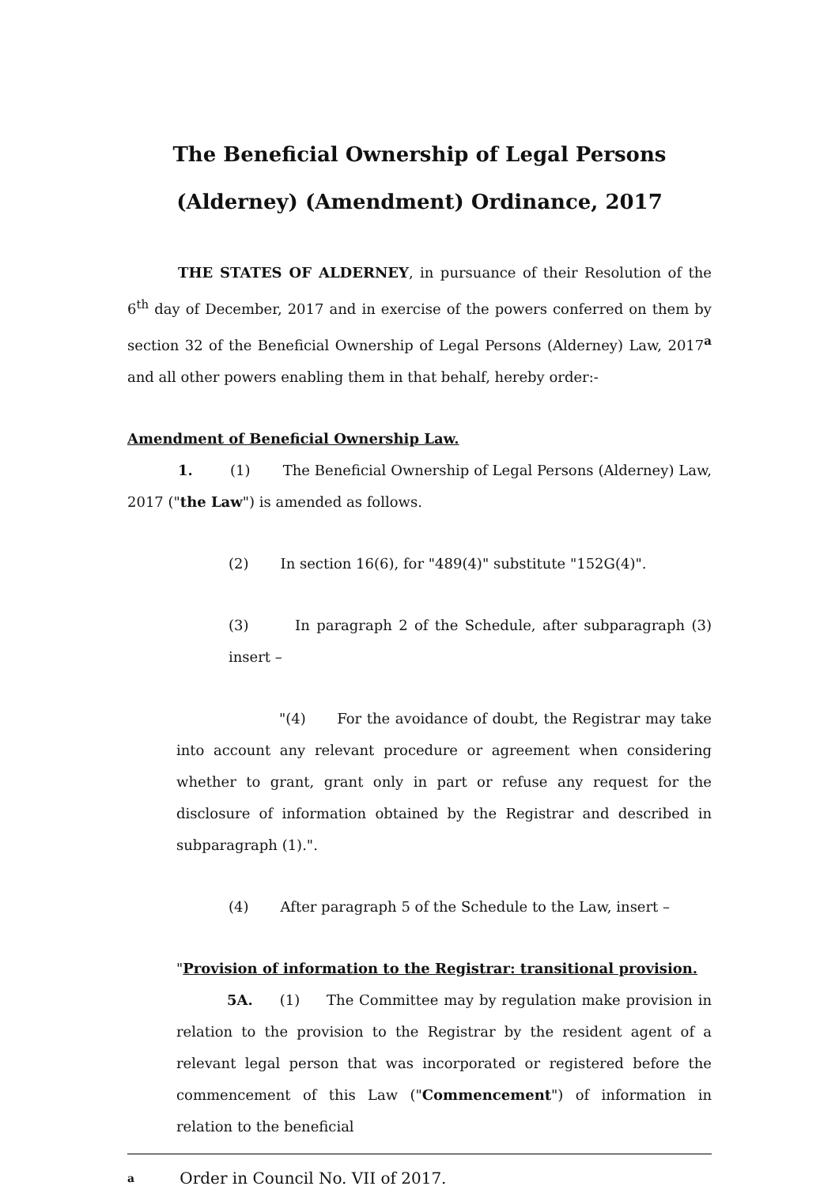The Beneficial Ownership of Legal Persons
(Alderney) (Amendment) Ordinance, 2017
THE STATES OF ALDERNEY, in pursuance of their Resolution of the 6<sup>th</sup> day of December, 2017 and in exercise of the powers conferred on them by section 32 of the Beneficial Ownership of Legal Persons (Alderney) Law, 2017<sup>a</sup> and all other powers enabling them in that behalf, hereby order:-
Amendment of Beneficial Ownership Law.
1. (1) The Beneficial Ownership of Legal Persons (Alderney) Law, 2017 ("the Law") is amended as follows.
(2) In section 16(6), for "489(4)" substitute "152G(4)".
(3) In paragraph 2 of the Schedule, after subparagraph (3) insert –
"(4) For the avoidance of doubt, the Registrar may take into account any relevant procedure or agreement when considering whether to grant, grant only in part or refuse any request for the disclosure of information obtained by the Registrar and described in subparagraph (1).".
(4) After paragraph 5 of the Schedule to the Law, insert –
"Provision of information to the Registrar: transitional provision.
5A. (1) The Committee may by regulation make provision in relation to the provision to the Registrar by the resident agent of a relevant legal person that was incorporated or registered before the commencement of this Law ("Commencement") of information in relation to the beneficial
a Order in Council No. VII of 2017.